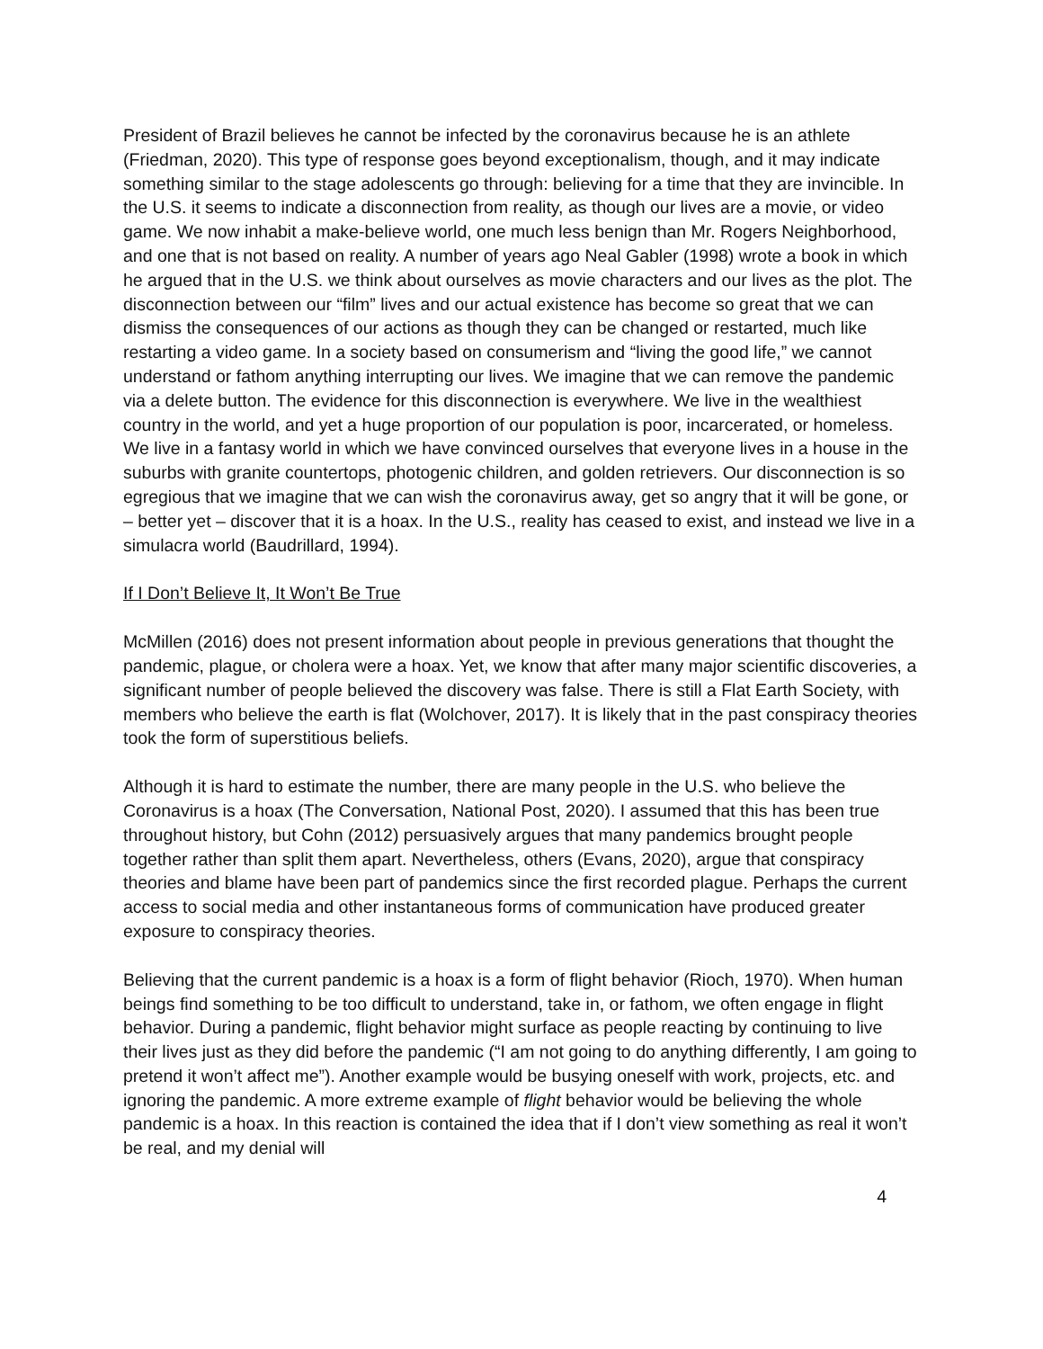President of Brazil believes he cannot be infected by the coronavirus because he is an athlete (Friedman, 2020). This type of response goes beyond exceptionalism, though, and it may indicate something similar to the stage adolescents go through: believing for a time that they are invincible. In the U.S. it seems to indicate a disconnection from reality, as though our lives are a movie, or video game. We now inhabit a make-believe world, one much less benign than Mr. Rogers Neighborhood, and one that is not based on reality. A number of years ago Neal Gabler (1998) wrote a book in which he argued that in the U.S. we think about ourselves as movie characters and our lives as the plot. The disconnection between our “film” lives and our actual existence has become so great that we can dismiss the consequences of our actions as though they can be changed or restarted, much like restarting a video game. In a society based on consumerism and “living the good life,” we cannot understand or fathom anything interrupting our lives. We imagine that we can remove the pandemic via a delete button. The evidence for this disconnection is everywhere. We live in the wealthiest country in the world, and yet a huge proportion of our population is poor, incarcerated, or homeless. We live in a fantasy world in which we have convinced ourselves that everyone lives in a house in the suburbs with granite countertops, photogenic children, and golden retrievers. Our disconnection is so egregious that we imagine that we can wish the coronavirus away, get so angry that it will be gone, or – better yet – discover that it is a hoax. In the U.S., reality has ceased to exist, and instead we live in a simulacra world (Baudrillard, 1994).
If I Don’t Believe It, It Won’t Be True
McMillen (2016) does not present information about people in previous generations that thought the pandemic, plague, or cholera were a hoax. Yet, we know that after many major scientific discoveries, a significant number of people believed the discovery was false. There is still a Flat Earth Society, with members who believe the earth is flat (Wolchover, 2017). It is likely that in the past conspiracy theories took the form of superstitious beliefs.
Although it is hard to estimate the number, there are many people in the U.S. who believe the Coronavirus is a hoax (The Conversation, National Post, 2020). I assumed that this has been true throughout history, but Cohn (2012) persuasively argues that many pandemics brought people together rather than split them apart. Nevertheless, others (Evans, 2020), argue that conspiracy theories and blame have been part of pandemics since the first recorded plague. Perhaps the current access to social media and other instantaneous forms of communication have produced greater exposure to conspiracy theories.
Believing that the current pandemic is a hoax is a form of flight behavior (Rioch, 1970). When human beings find something to be too difficult to understand, take in, or fathom, we often engage in flight behavior. During a pandemic, flight behavior might surface as people reacting by continuing to live their lives just as they did before the pandemic (“I am not going to do anything differently, I am going to pretend it won’t affect me”). Another example would be busying oneself with work, projects, etc. and ignoring the pandemic. A more extreme example of flight behavior would be believing the whole pandemic is a hoax. In this reaction is contained the idea that if I don’t view something as real it won’t be real, and my denial will
4